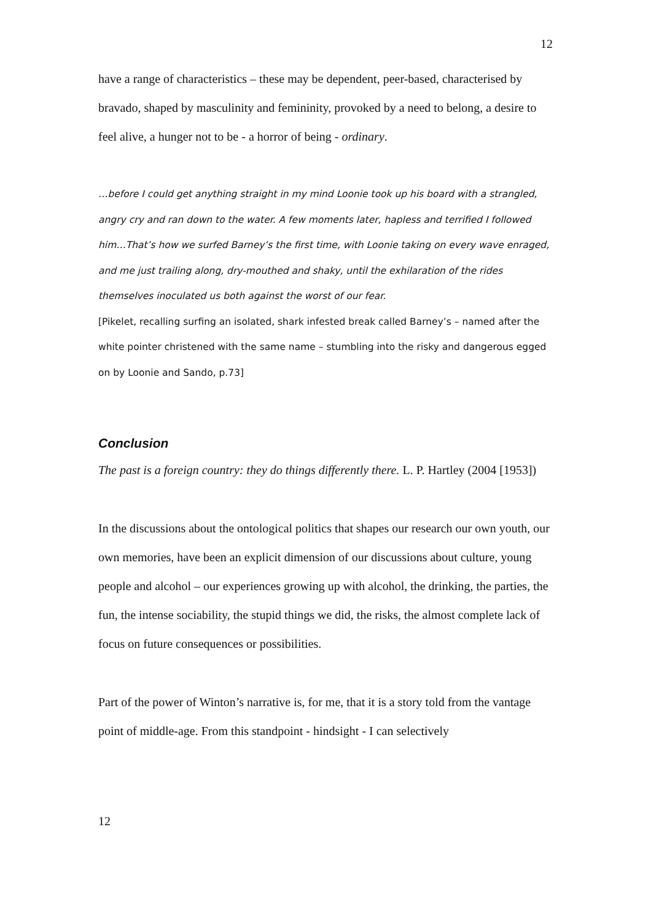12
have a range of characteristics – these may be dependent, peer-based, characterised by bravado, shaped by masculinity and femininity, provoked by a need to belong, a desire to feel alive, a hunger not to be - a horror of being - ordinary.
…before I could get anything straight in my mind Loonie took up his board with a strangled, angry cry and ran down to the water. A few moments later, hapless and terrified I followed him…That’s how we surfed Barney’s the first time, with Loonie taking on every wave enraged, and me just trailing along, dry-mouthed and shaky, until the exhilaration of the rides themselves inoculated us both against the worst of our fear.
[Pikelet, recalling surfing an isolated, shark infested break called Barney’s – named after the white pointer christened with the same name – stumbling into the risky and dangerous egged on by Loonie and Sando, p.73]
Conclusion
The past is a foreign country: they do things differently there. L. P. Hartley (2004 [1953])
In the discussions about the ontological politics that shapes our research our own youth, our own memories, have been an explicit dimension of our discussions about culture, young people and alcohol – our experiences growing up with alcohol, the drinking, the parties, the fun, the intense sociability, the stupid things we did, the risks, the almost complete lack of focus on future consequences or possibilities.
Part of the power of Winton’s narrative is, for me, that it is a story told from the vantage point of middle-age. From this standpoint - hindsight - I can selectively
12